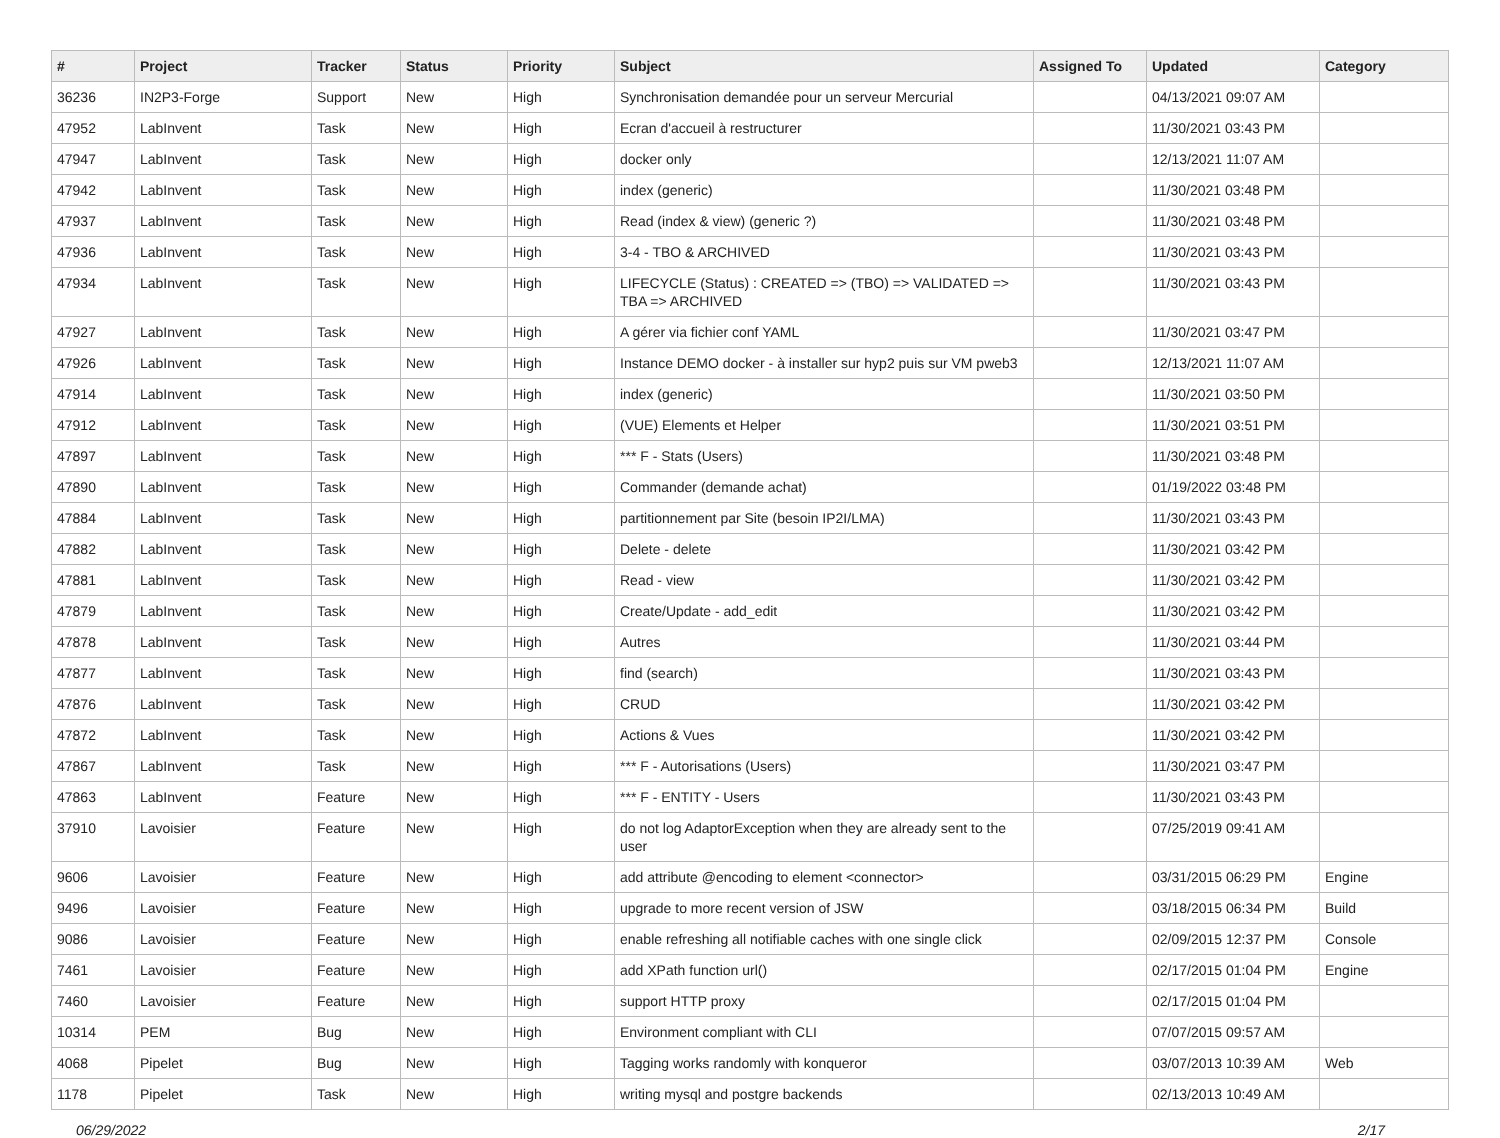| # | Project | Tracker | Status | Priority | Subject | Assigned To | Updated | Category |
| --- | --- | --- | --- | --- | --- | --- | --- | --- |
| 36236 | IN2P3-Forge | Support | New | High | Synchronisation demandée pour un serveur Mercurial | | 04/13/2021 09:07 AM | |
| 47952 | LabInvent | Task | New | High | Ecran d'accueil à restructurer | | 11/30/2021 03:43 PM | |
| 47947 | LabInvent | Task | New | High | docker only | | 12/13/2021 11:07 AM | |
| 47942 | LabInvent | Task | New | High | index (generic) | | 11/30/2021 03:48 PM | |
| 47937 | LabInvent | Task | New | High | Read (index & view) (generic ?) | | 11/30/2021 03:48 PM | |
| 47936 | LabInvent | Task | New | High | 3-4 - TBO & ARCHIVED | | 11/30/2021 03:43 PM | |
| 47934 | LabInvent | Task | New | High | LIFECYCLE (Status) : CREATED => (TBO) => VALIDATED => TBA => ARCHIVED | | 11/30/2021 03:43 PM | |
| 47927 | LabInvent | Task | New | High | A gérer via fichier conf YAML | | 11/30/2021 03:47 PM | |
| 47926 | LabInvent | Task | New | High | Instance DEMO docker - à installer sur hyp2 puis sur VM pweb3 | | 12/13/2021 11:07 AM | |
| 47914 | LabInvent | Task | New | High | index (generic) | | 11/30/2021 03:50 PM | |
| 47912 | LabInvent | Task | New | High | (VUE) Elements et Helper | | 11/30/2021 03:51 PM | |
| 47897 | LabInvent | Task | New | High | *** F - Stats (Users) | | 11/30/2021 03:48 PM | |
| 47890 | LabInvent | Task | New | High | Commander (demande achat) | | 01/19/2022 03:48 PM | |
| 47884 | LabInvent | Task | New | High | partitionnement par Site (besoin IP2I/LMA) | | 11/30/2021 03:43 PM | |
| 47882 | LabInvent | Task | New | High | Delete - delete | | 11/30/2021 03:42 PM | |
| 47881 | LabInvent | Task | New | High | Read - view | | 11/30/2021 03:42 PM | |
| 47879 | LabInvent | Task | New | High | Create/Update - add_edit | | 11/30/2021 03:42 PM | |
| 47878 | LabInvent | Task | New | High | Autres | | 11/30/2021 03:44 PM | |
| 47877 | LabInvent | Task | New | High | find (search) | | 11/30/2021 03:43 PM | |
| 47876 | LabInvent | Task | New | High | CRUD | | 11/30/2021 03:42 PM | |
| 47872 | LabInvent | Task | New | High | Actions & Vues | | 11/30/2021 03:42 PM | |
| 47867 | LabInvent | Task | New | High | *** F - Autorisations (Users) | | 11/30/2021 03:47 PM | |
| 47863 | LabInvent | Feature | New | High | *** F - ENTITY - Users | | 11/30/2021 03:43 PM | |
| 37910 | Lavoisier | Feature | New | High | do not log AdaptorException when they are already sent to the user | | 07/25/2019 09:41 AM | |
| 9606 | Lavoisier | Feature | New | High | add attribute @encoding to element <connector> | | 03/31/2015 06:29 PM | Engine |
| 9496 | Lavoisier | Feature | New | High | upgrade to more recent version of JSW | | 03/18/2015 06:34 PM | Build |
| 9086 | Lavoisier | Feature | New | High | enable refreshing all notifiable caches with one single click | | 02/09/2015 12:37 PM | Console |
| 7461 | Lavoisier | Feature | New | High | add XPath function url() | | 02/17/2015 01:04 PM | Engine |
| 7460 | Lavoisier | Feature | New | High | support HTTP proxy | | 02/17/2015 01:04 PM | |
| 10314 | PEM | Bug | New | High | Environment compliant with CLI | | 07/07/2015 09:57 AM | |
| 4068 | Pipelet | Bug | New | High | Tagging works randomly with konqueror | | 03/07/2013 10:39 AM | Web |
| 1178 | Pipelet | Task | New | High | writing mysql and postgre backends | | 02/13/2013 10:49 AM | |
06/29/2022 2/17